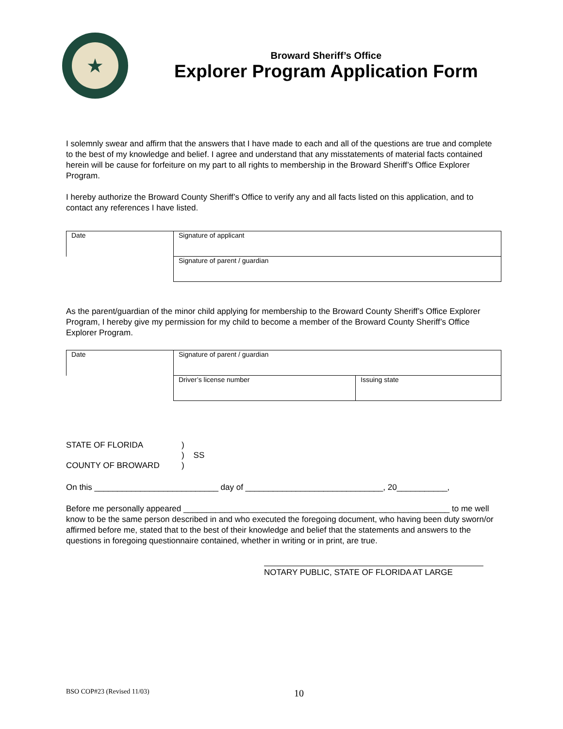★
Broward Sheriff’s Office
Explorer Program Application Form
I solemnly swear and affirm that the answers that I have made to each and all of the questions are true and complete to the best of my knowledge and belief. I agree and understand that any misstatements of material facts contained herein will be cause for forfeiture on my part to all rights to membership in the Broward Sheriff’s Office Explorer Program.
I hereby authorize the Broward County Sheriff’s Office to verify any and all facts listed on this application, and to contact any references I have listed.
| Date | Signature of applicant |
| | Signature of parent / guardian |
As the parent/guardian of the minor child applying for membership to the Broward County Sheriff’s Office Explorer Program, I hereby give my permission for my child to become a member of the Broward County Sheriff’s Office Explorer Program.
| Date | Signature of parent / guardian | |
| | Driver’s license number | Issuing state |
STATE OF FLORIDA
COUNTY OF BROWARD
)
) SS
)
On this ___________________________ day of ______________________________, 20___________,
Before me personally appeared __________________________________________________________ to me well know to be the same person described in and who executed the foregoing document, who having been duty sworn/or affirmed before me, stated that to the best of their knowledge and belief that the statements and answers to the questions in foregoing questionnaire contained, whether in writing or in print, are true.
NOTARY PUBLIC, STATE OF FLORIDA AT LARGE
BSO COP#23 (Revised 11/03) 10